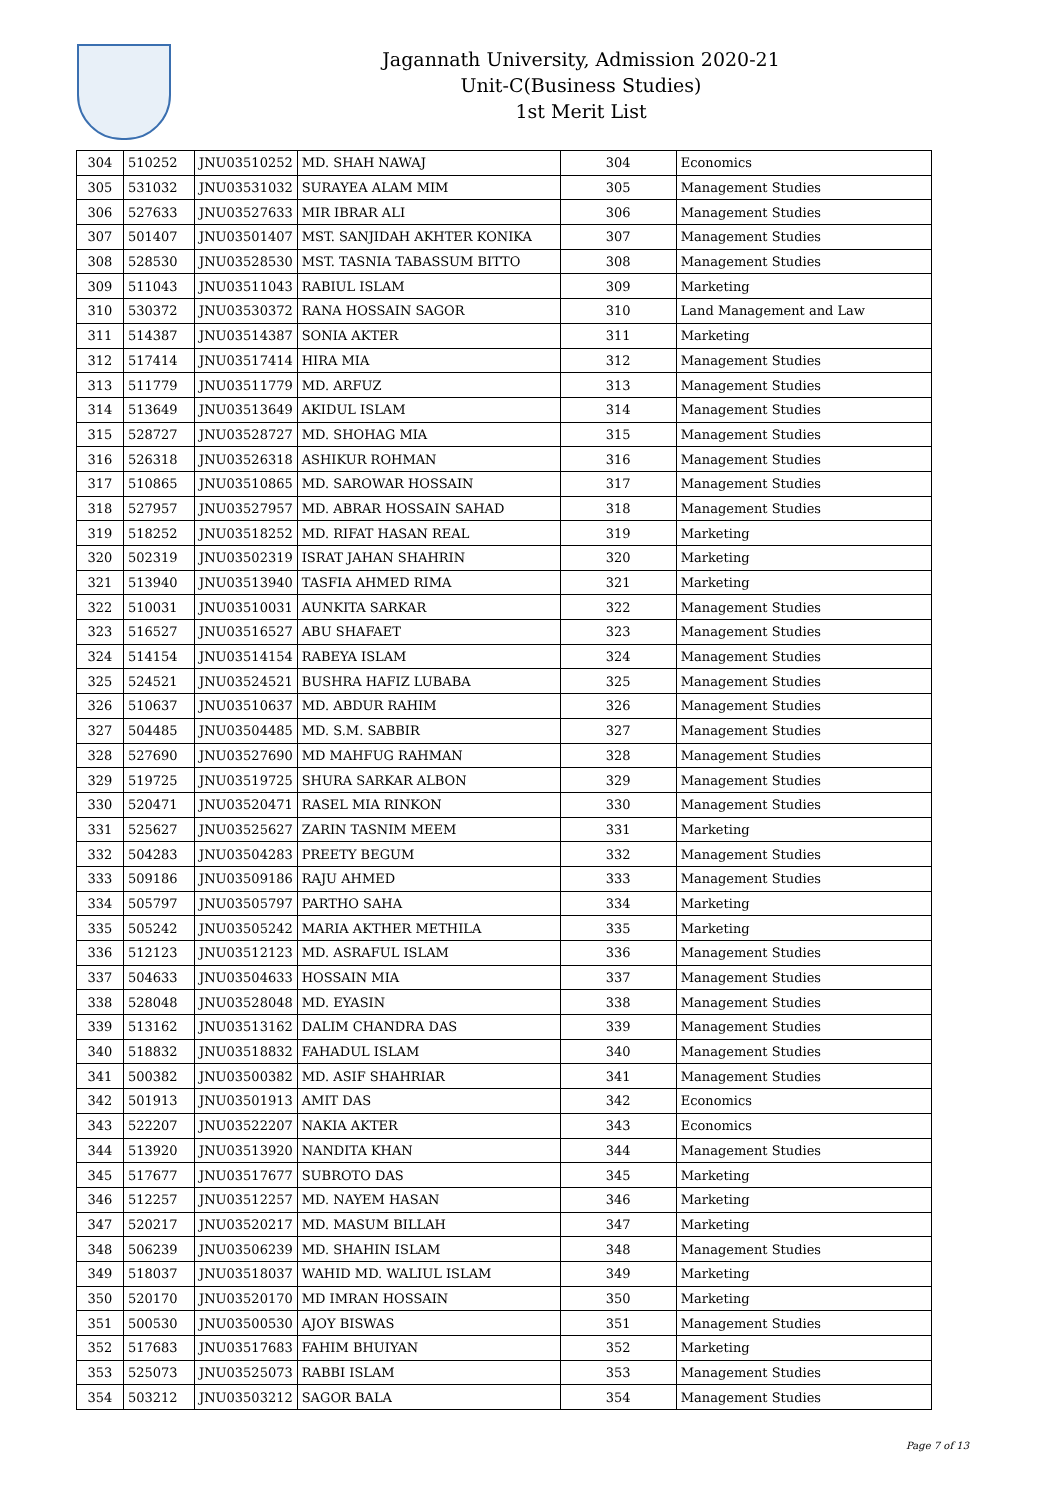Jagannath University, Admission 2020-21
Unit-C(Business Studies)
1st Merit List
| 304 | 510252 | JNU03510252 | MD. SHAH NAWAJ | 304 | Economics |
| 305 | 531032 | JNU03531032 | SURAYEA ALAM MIM | 305 | Management Studies |
| 306 | 527633 | JNU03527633 | MIR IBRAR ALI | 306 | Management Studies |
| 307 | 501407 | JNU03501407 | MST. SANJIDAH AKHTER KONIKA | 307 | Management Studies |
| 308 | 528530 | JNU03528530 | MST. TASNIA TABASSUM BITTO | 308 | Management Studies |
| 309 | 511043 | JNU03511043 | RABIUL ISLAM | 309 | Marketing |
| 310 | 530372 | JNU03530372 | RANA HOSSAIN SAGOR | 310 | Land Management and Law |
| 311 | 514387 | JNU03514387 | SONIA AKTER | 311 | Marketing |
| 312 | 517414 | JNU03517414 | HIRA MIA | 312 | Management Studies |
| 313 | 511779 | JNU03511779 | MD. ARFUZ | 313 | Management Studies |
| 314 | 513649 | JNU03513649 | AKIDUL ISLAM | 314 | Management Studies |
| 315 | 528727 | JNU03528727 | MD. SHOHAG MIA | 315 | Management Studies |
| 316 | 526318 | JNU03526318 | ASHIKUR ROHMAN | 316 | Management Studies |
| 317 | 510865 | JNU03510865 | MD. SAROWAR HOSSAIN | 317 | Management Studies |
| 318 | 527957 | JNU03527957 | MD. ABRAR HOSSAIN SAHAD | 318 | Management Studies |
| 319 | 518252 | JNU03518252 | MD. RIFAT HASAN REAL | 319 | Marketing |
| 320 | 502319 | JNU03502319 | ISRAT JAHAN SHAHRIN | 320 | Marketing |
| 321 | 513940 | JNU03513940 | TASFIA AHMED RIMA | 321 | Marketing |
| 322 | 510031 | JNU03510031 | AUNKITA SARKAR | 322 | Management Studies |
| 323 | 516527 | JNU03516527 | ABU SHAFAET | 323 | Management Studies |
| 324 | 514154 | JNU03514154 | RABEYA ISLAM | 324 | Management Studies |
| 325 | 524521 | JNU03524521 | BUSHRA HAFIZ LUBABA | 325 | Management Studies |
| 326 | 510637 | JNU03510637 | MD. ABDUR RAHIM | 326 | Management Studies |
| 327 | 504485 | JNU03504485 | MD. S.M. SABBIR | 327 | Management Studies |
| 328 | 527690 | JNU03527690 | MD MAHFUG RAHMAN | 328 | Management Studies |
| 329 | 519725 | JNU03519725 | SHURA SARKAR ALBON | 329 | Management Studies |
| 330 | 520471 | JNU03520471 | RASEL MIA RINKON | 330 | Management Studies |
| 331 | 525627 | JNU03525627 | ZARIN TASNIM MEEM | 331 | Marketing |
| 332 | 504283 | JNU03504283 | PREETY BEGUM | 332 | Management Studies |
| 333 | 509186 | JNU03509186 | RAJU AHMED | 333 | Management Studies |
| 334 | 505797 | JNU03505797 | PARTHO SAHA | 334 | Marketing |
| 335 | 505242 | JNU03505242 | MARIA AKTHER METHILA | 335 | Marketing |
| 336 | 512123 | JNU03512123 | MD. ASRAFUL ISLAM | 336 | Management Studies |
| 337 | 504633 | JNU03504633 | HOSSAIN MIA | 337 | Management Studies |
| 338 | 528048 | JNU03528048 | MD. EYASIN | 338 | Management Studies |
| 339 | 513162 | JNU03513162 | DALIM CHANDRA DAS | 339 | Management Studies |
| 340 | 518832 | JNU03518832 | FAHADUL ISLAM | 340 | Management Studies |
| 341 | 500382 | JNU03500382 | MD. ASIF SHAHRIAR | 341 | Management Studies |
| 342 | 501913 | JNU03501913 | AMIT DAS | 342 | Economics |
| 343 | 522207 | JNU03522207 | NAKIA AKTER | 343 | Economics |
| 344 | 513920 | JNU03513920 | NANDITA KHAN | 344 | Management Studies |
| 345 | 517677 | JNU03517677 | SUBROTO DAS | 345 | Marketing |
| 346 | 512257 | JNU03512257 | MD. NAYEM HASAN | 346 | Marketing |
| 347 | 520217 | JNU03520217 | MD. MASUM BILLAH | 347 | Marketing |
| 348 | 506239 | JNU03506239 | MD. SHAHIN ISLAM | 348 | Management Studies |
| 349 | 518037 | JNU03518037 | WAHID MD. WALIUL ISLAM | 349 | Marketing |
| 350 | 520170 | JNU03520170 | MD IMRAN HOSSAIN | 350 | Marketing |
| 351 | 500530 | JNU03500530 | AJOY BISWAS | 351 | Management Studies |
| 352 | 517683 | JNU03517683 | FAHIM BHUIYAN | 352 | Marketing |
| 353 | 525073 | JNU03525073 | RABBI ISLAM | 353 | Management Studies |
| 354 | 503212 | JNU03503212 | SAGOR BALA | 354 | Management Studies |
Page 7 of 13